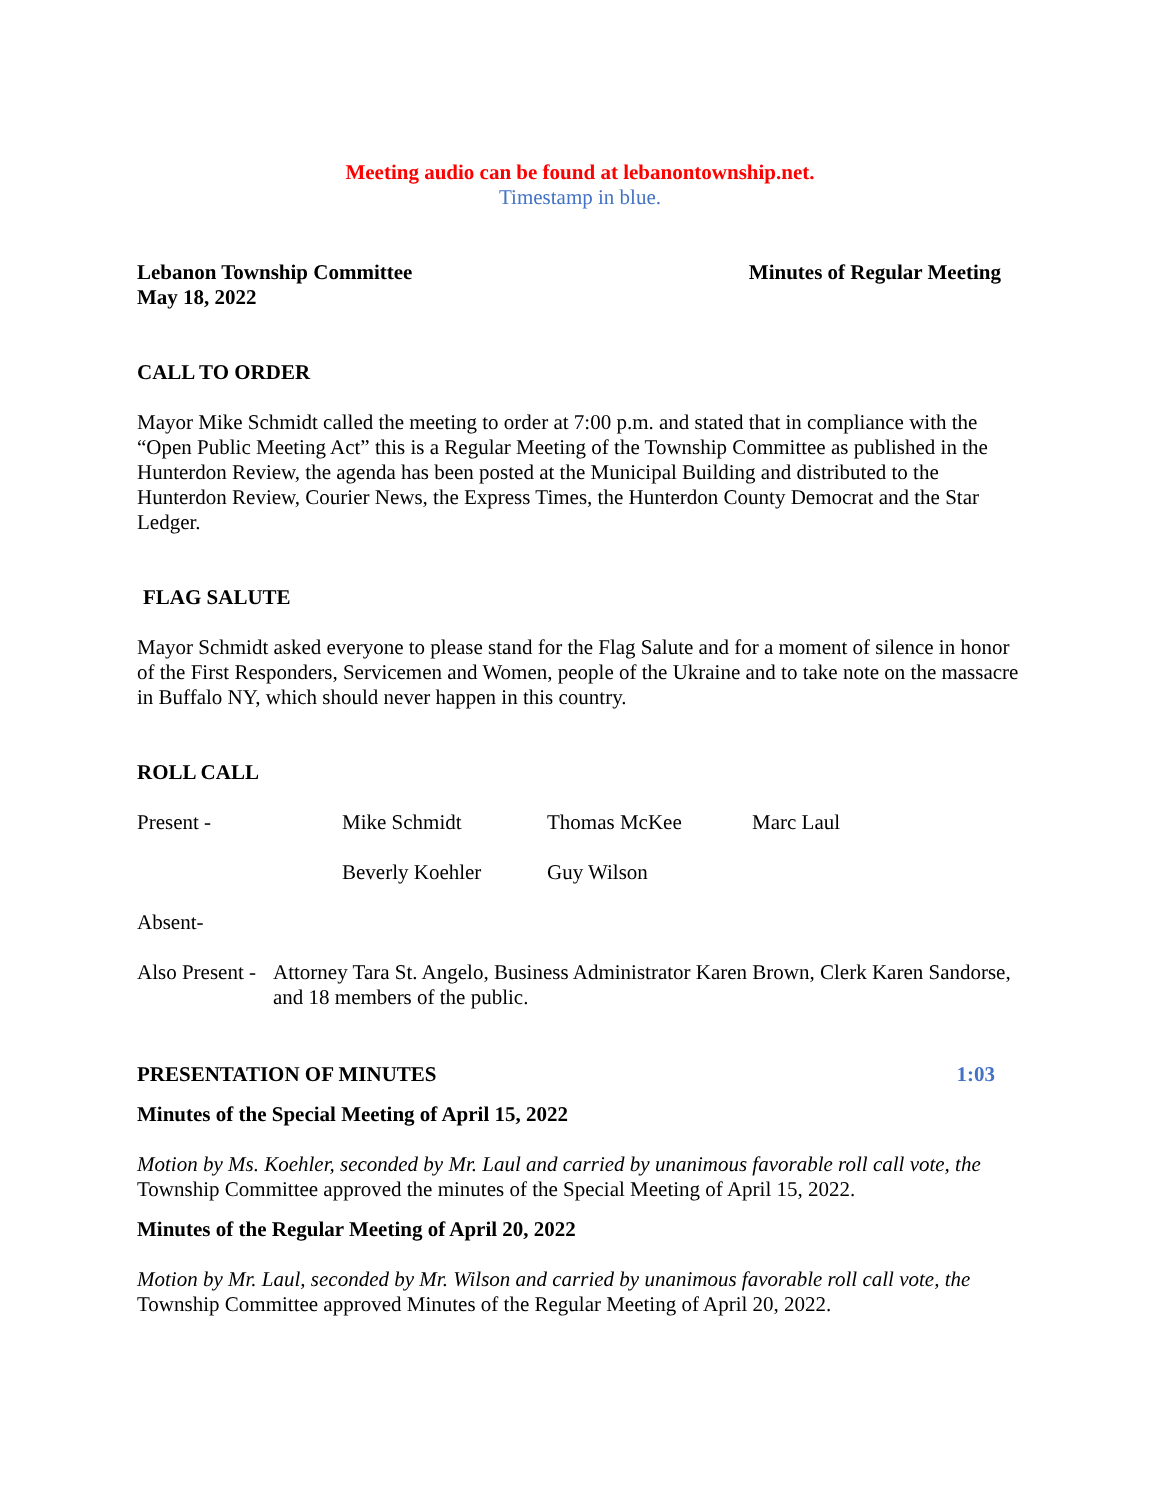Meeting audio can be found at lebanontownship.net.
Timestamp in blue.
Lebanon Township Committee Minutes of Regular Meeting
May 18, 2022
CALL TO ORDER
Mayor Mike Schmidt called the meeting to order at 7:00 p.m. and stated that in compliance with the “Open Public Meeting Act” this is a Regular Meeting of the Township Committee as published in the Hunterdon Review, the agenda has been posted at the Municipal Building and distributed to the Hunterdon Review, Courier News, the Express Times, the Hunterdon County Democrat and the Star Ledger.
FLAG SALUTE
Mayor Schmidt asked everyone to please stand for the Flag Salute and for a moment of silence in honor of the First Responders, Servicemen and Women, people of the Ukraine and to take note on the massacre in Buffalo NY, which should never happen in this country.
ROLL CALL
Present - Mike Schmidt Thomas McKee Marc Laul
Beverly Koehler Guy Wilson
Absent-
Also Present -
Attorney Tara St. Angelo, Business Administrator Karen Brown, Clerk Karen Sandorse, and 18 members of the public.
PRESENTATION OF MINUTES 1:03
Minutes of the Special Meeting of April 15, 2022
Motion by Ms. Koehler, seconded by Mr. Laul and carried by unanimous favorable roll call vote, the Township Committee approved the minutes of the Special Meeting of April 15, 2022.
Minutes of the Regular Meeting of April 20, 2022
Motion by Mr. Laul, seconded by Mr. Wilson and carried by unanimous favorable roll call vote, the Township Committee approved Minutes of the Regular Meeting of April 20, 2022.